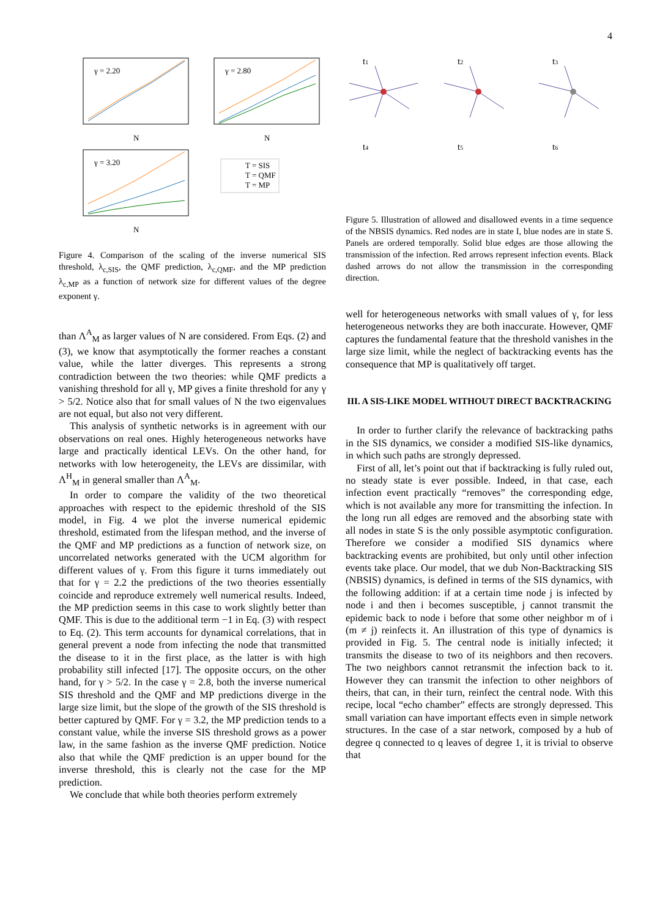4
γ = 2.20
γ = 2.80
γ = 3.20
T = SIS
T = QMF
T = MP
N
N
N
Figure 4. Comparison of the scaling of the inverse numerical SIS threshold, λ<sub>c,SIS</sub>, the QMF prediction, λ<sub>c,QMF</sub>, and the MP prediction λ<sub>c,MP</sub> as a function of network size for different values of the degree exponent γ.
than Λ<sup>A</sup><sub>M</sub> as larger values of N are considered. From Eqs. (2) and (3), we know that asymptotically the former reaches a constant value, while the latter diverges. This represents a strong contradiction between the two theories: while QMF predicts a vanishing threshold for all γ, MP gives a finite threshold for any γ > 5/2. Notice also that for small values of N the two eigenvalues are not equal, but also not very different.
This analysis of synthetic networks is in agreement with our observations on real ones. Highly heterogeneous networks have large and practically identical LEVs. On the other hand, for networks with low heterogeneity, the LEVs are dissimilar, with Λ<sup>H</sup><sub>M</sub> in general smaller than Λ<sup>A</sup><sub>M</sub>.
In order to compare the validity of the two theoretical approaches with respect to the epidemic threshold of the SIS model, in Fig. 4 we plot the inverse numerical epidemic threshold, estimated from the lifespan method, and the inverse of the QMF and MP predictions as a function of network size, on uncorrelated networks generated with the UCM algorithm for different values of γ. From this figure it turns immediately out that for γ = 2.2 the predictions of the two theories essentially coincide and reproduce extremely well numerical results. Indeed, the MP prediction seems in this case to work slightly better than QMF. This is due to the additional term −1 in Eq. (3) with respect to Eq. (2). This term accounts for dynamical correlations, that in general prevent a node from infecting the node that transmitted the disease to it in the first place, as the latter is with high probability still infected [17]. The opposite occurs, on the other hand, for γ > 5/2. In the case γ = 2.8, both the inverse numerical SIS threshold and the QMF and MP predictions diverge in the large size limit, but the slope of the growth of the SIS threshold is better captured by QMF. For γ = 3.2, the MP prediction tends to a constant value, while the inverse SIS threshold grows as a power law, in the same fashion as the inverse QMF prediction. Notice also that while the QMF prediction is an upper bound for the inverse threshold, this is clearly not the case for the MP prediction.
We conclude that while both theories perform extremely
t1
t2
t3
t4
t5
t6
Figure 5. Illustration of allowed and disallowed events in a time sequence of the NBSIS dynamics. Red nodes are in state I, blue nodes are in state S. Panels are ordered temporally. Solid blue edges are those allowing the transmission of the infection. Red arrows represent infection events. Black dashed arrows do not allow the transmission in the corresponding direction.
well for heterogeneous networks with small values of γ, for less heterogeneous networks they are both inaccurate. However, QMF captures the fundamental feature that the threshold vanishes in the large size limit, while the neglect of backtracking events has the consequence that MP is qualitatively off target.
III. A SIS-LIKE MODEL WITHOUT DIRECT BACKTRACKING
In order to further clarify the relevance of backtracking paths in the SIS dynamics, we consider a modified SIS-like dynamics, in which such paths are strongly depressed.
First of all, let’s point out that if backtracking is fully ruled out, no steady state is ever possible. Indeed, in that case, each infection event practically “removes” the corresponding edge, which is not available any more for transmitting the infection. In the long run all edges are removed and the absorbing state with all nodes in state S is the only possible asymptotic configuration. Therefore we consider a modified SIS dynamics where backtracking events are prohibited, but only until other infection events take place. Our model, that we dub Non-Backtracking SIS (NBSIS) dynamics, is defined in terms of the SIS dynamics, with the following addition: if at a certain time node j is infected by node i and then i becomes susceptible, j cannot transmit the epidemic back to node i before that some other neighbor m of i (m ≠ j) reinfects it. An illustration of this type of dynamics is provided in Fig. 5. The central node is initially infected; it transmits the disease to two of its neighbors and then recovers. The two neighbors cannot retransmit the infection back to it. However they can transmit the infection to other neighbors of theirs, that can, in their turn, reinfect the central node. With this recipe, local “echo chamber” effects are strongly depressed. This small variation can have important effects even in simple network structures. In the case of a star network, composed by a hub of degree q connected to q leaves of degree 1, it is trivial to observe that